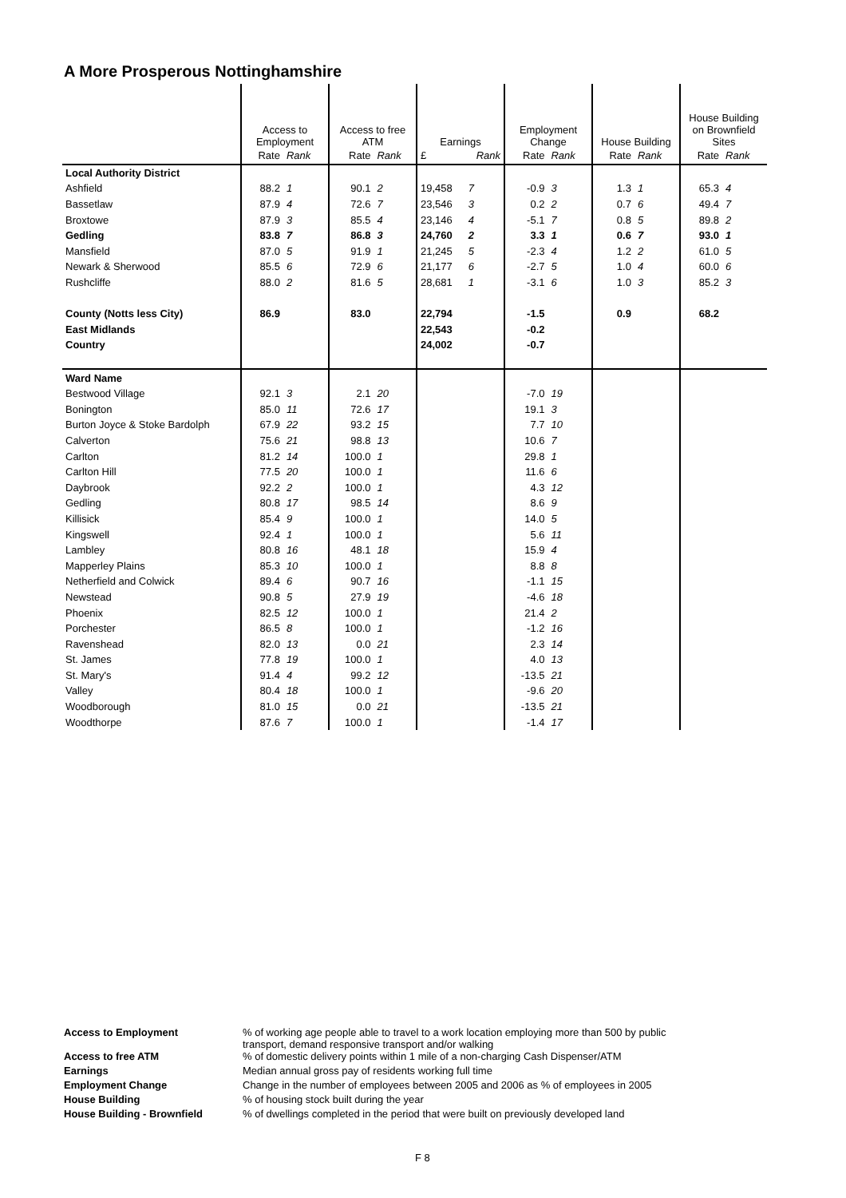A More Prosperous Nottinghamshire
| | Access to Employment | | Access to free ATM | | Earnings | | Employment Change | | House Building | | House Building on Brownfield Sites | |
| --- | --- | --- | --- | --- | --- | --- | --- | --- | --- | --- | --- | --- |
| | Rate | Rank | Rate | Rank | £ | Rank | Rate | Rank | Rate | Rank | Rate | Rank |
| Local Authority District | | | | | | | | | | | | |
| Ashfield | 88.2 | 1 | 90.1 | 2 | 19,458 | 7 | -0.9 | 3 | 1.3 | 1 | 65.3 | 4 |
| Bassetlaw | 87.9 | 4 | 72.6 | 7 | 23,546 | 3 | 0.2 | 2 | 0.7 | 6 | 49.4 | 7 |
| Broxtowe | 87.9 | 3 | 85.5 | 4 | 23,146 | 4 | -5.1 | 7 | 0.8 | 5 | 89.8 | 2 |
| Gedling | 83.8 | 7 | 86.8 | 3 | 24,760 | 2 | 3.3 | 1 | 0.6 | 7 | 93.0 | 1 |
| Mansfield | 87.0 | 5 | 91.9 | 1 | 21,245 | 5 | -2.3 | 4 | 1.2 | 2 | 61.0 | 5 |
| Newark & Sherwood | 85.5 | 6 | 72.9 | 6 | 21,177 | 6 | -2.7 | 5 | 1.0 | 4 | 60.0 | 6 |
| Rushcliffe | 88.0 | 2 | 81.6 | 5 | 28,681 | 1 | -3.1 | 6 | 1.0 | 3 | 85.2 | 3 |
| County (Notts less City) | 86.9 | | 83.0 | | 22,794 | | -1.5 | | 0.9 | | 68.2 | |
| East Midlands | | | | | 22,543 | | -0.2 | | | | | |
| Country | | | | | 24,002 | | -0.7 | | | | | |
| Ward Name | | | | | | | | | | | | |
| Bestwood Village | 92.1 | 3 | 2.1 | 20 | | | -7.0 | 19 | | | | |
| Bonington | 85.0 | 11 | 72.6 | 17 | | | 19.1 | 3 | | | | |
| Burton Joyce & Stoke Bardolph | 67.9 | 22 | 93.2 | 15 | | | 7.7 | 10 | | | | |
| Calverton | 75.6 | 21 | 98.8 | 13 | | | 10.6 | 7 | | | | |
| Carlton | 81.2 | 14 | 100.0 | 1 | | | 29.8 | 1 | | | | |
| Carlton Hill | 77.5 | 20 | 100.0 | 1 | | | 11.6 | 6 | | | | |
| Daybrook | 92.2 | 2 | 100.0 | 1 | | | 4.3 | 12 | | | | |
| Gedling | 80.8 | 17 | 98.5 | 14 | | | 8.6 | 9 | | | | |
| Killisick | 85.4 | 9 | 100.0 | 1 | | | 14.0 | 5 | | | | |
| Kingswell | 92.4 | 1 | 100.0 | 1 | | | 5.6 | 11 | | | | |
| Lambley | 80.8 | 16 | 48.1 | 18 | | | 15.9 | 4 | | | | |
| Mapperley Plains | 85.3 | 10 | 100.0 | 1 | | | 8.8 | 8 | | | | |
| Netherfield and Colwick | 89.4 | 6 | 90.7 | 16 | | | -1.1 | 15 | | | | |
| Newstead | 90.8 | 5 | 27.9 | 19 | | | -4.6 | 18 | | | | |
| Phoenix | 82.5 | 12 | 100.0 | 1 | | | 21.4 | 2 | | | | |
| Porchester | 86.5 | 8 | 100.0 | 1 | | | -1.2 | 16 | | | | |
| Ravenshead | 82.0 | 13 | 0.0 | 21 | | | 2.3 | 14 | | | | |
| St. James | 77.8 | 19 | 100.0 | 1 | | | 4.0 | 13 | | | | |
| St. Mary's | 91.4 | 4 | 99.2 | 12 | | | -13.5 | 21 | | | | |
| Valley | 80.4 | 18 | 100.0 | 1 | | | -9.6 | 20 | | | | |
| Woodborough | 81.0 | 15 | 0.0 | 21 | | | -13.5 | 21 | | | | |
| Woodthorpe | 87.6 | 7 | 100.0 | 1 | | | -1.4 | 17 | | | | |
| Access to Employment | % of working age people able to travel to a work location employing more than 500 by public transport, demand responsive transport and/or walking |
| Access to free ATM | % of domestic delivery points within 1 mile of a non-charging Cash Dispenser/ATM |
| Earnings | Median annual gross pay of residents working full time |
| Employment Change | Change in the number of employees between 2005 and 2006 as % of employees in 2005 |
| House Building | % of housing stock built during the year |
| House Building - Brownfield | % of dwellings completed in the period that were built on previously developed land |
F 8